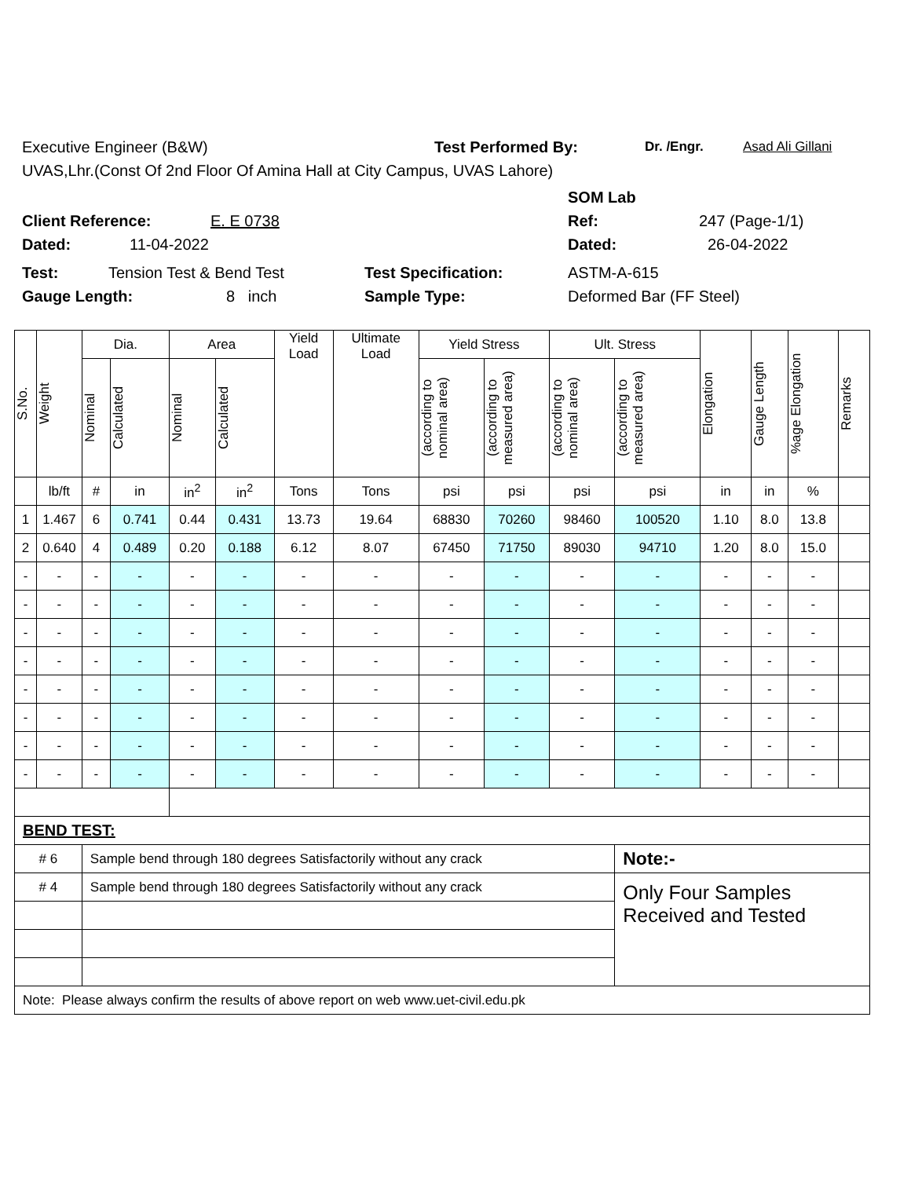Executive Engineer (B&W) Test Performed By: Dr. /Engr. Asad Ali Gillani
UVAS,Lhr.(Const Of 2nd Floor Of Amina Hall at City Campus, UVAS Lahore)
SOM Lab
Client Reference: E. E 0738 Ref: 247 (Page-1/1)
Dated: 11-04-2022 Dated: 26-04-2022
Test: Tension Test & Bend Test Test Specification: ASTM-A-615
Gauge Length: 8 inch Sample Type: Deformed Bar (FF Steel)
| S.No. | Weight | Dia. | | Area | | Yield Load | Ultimate Load | Yield Stress | | Ult. Stress | | Elongation | Gauge Length | %age Elongation | Remarks |
| --- | --- | --- | --- | --- | --- | --- | --- | --- | --- | --- | --- | --- | --- | --- | --- |
| | | Nominal | Calculated | Nominal | Calculated | | | (according to nominal area) | (according to measured area) | (according to nominal area) | (according to measured area) | | | | |
| | lb/ft | # | in | in<sup>2</sup> | in<sup>2</sup> | Tons | Tons | psi | psi | psi | psi | in | in | % | |
| 1 | 1.467 | 6 | 0.741 | 0.44 | 0.431 | 13.73 | 19.64 | 68830 | 70260 | 98460 | 100520 | 1.10 | 8.0 | 13.8 | |
| 2 | 0.640 | 4 | 0.489 | 0.20 | 0.188 | 6.12 | 8.07 | 67450 | 71750 | 89030 | 94710 | 1.20 | 8.0 | 15.0 | |
| - | - | - | - | - | - | - | - | - | - | - | - | - | - | - | |
| - | - | - | - | - | - | - | - | - | - | - | - | - | - | - | |
| - | - | - | - | - | - | - | - | - | - | - | - | - | - | - | |
| - | - | - | - | - | - | - | - | - | - | - | - | - | - | - | |
| - | - | - | - | - | - | - | - | - | - | - | - | - | - | - | |
| - | - | - | - | - | - | - | - | - | - | - | - | - | - | - | |
| - | - | - | - | - | - | - | - | - | - | - | - | - | - | - | |
| - | - | - | - | - | - | - | - | - | - | - | - | - | - | - | |
| BEND TEST: | | | | | | | | | | | | | | | |
| # 6 | | Sample bend through 180 degrees Satisfactorily without any crack | | | | | | | | | Note:- | | | | |
| # 4 | | Sample bend through 180 degrees Satisfactorily without any crack | | | | | | | | | Only Four Samples Received and Tested | | | | |
| Note: Please always confirm the results of above report on web www.uet-civil.edu.pk | | | | | | | | | | | | | | | |